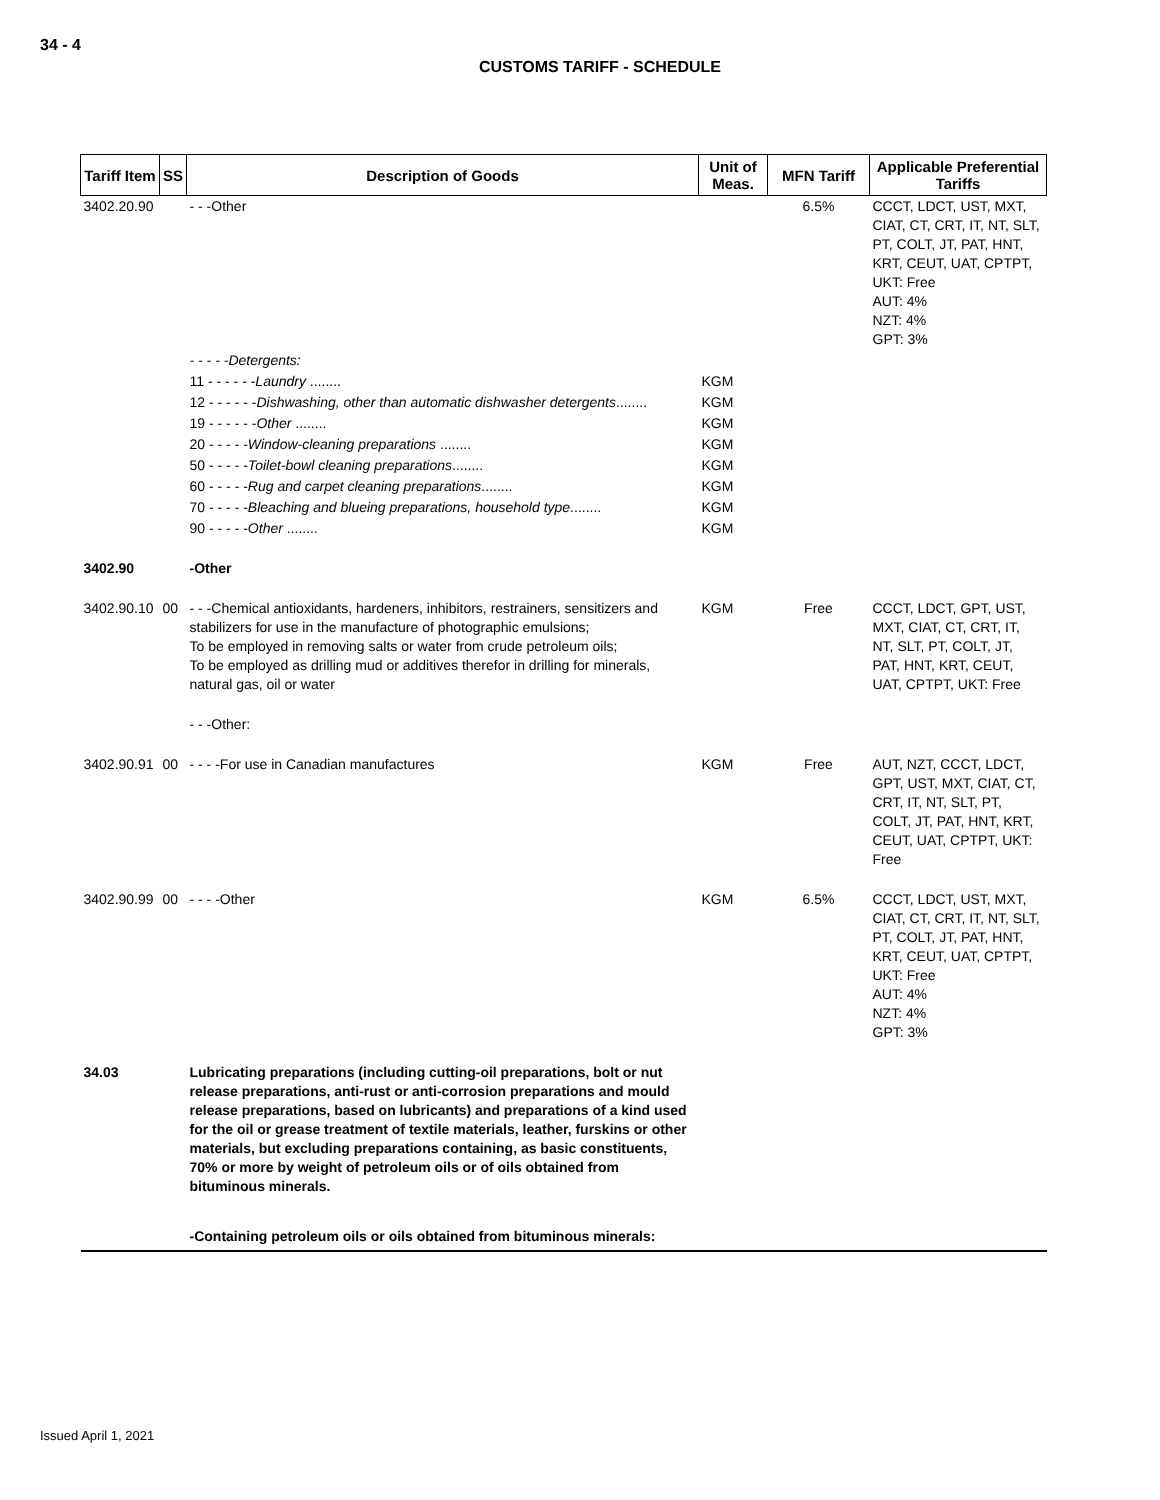34 - 4
CUSTOMS TARIFF - SCHEDULE
| Tariff Item | SS | Description of Goods | Unit of Meas. | MFN Tariff | Applicable Preferential Tariffs |
| --- | --- | --- | --- | --- | --- |
| 3402.20.90 | | - - -Other | | 6.5% | CCCT, LDCT, UST, MXT, CIAT, CT, CRT, IT, NT, SLT, PT, COLT, JT, PAT, HNT, KRT, CEUT, UAT, CPTPT, UKT: Free AUT: 4% NZT: 4% GPT: 3% |
| | | - - - - -Detergents: | | | |
| | | 11 - - - - - - Laundry ........ | KGM | | |
| | | 12 - - - - - - Dishwashing, other than automatic dishwasher detergents ........ | KGM | | |
| | | 19 - - - - - - Other ........ | KGM | | |
| | | 20 - - - - - Window-cleaning preparations ........ | KGM | | |
| | | 50 - - - - - Toilet-bowl cleaning preparations ........ | KGM | | |
| | | 60 - - - - - Rug and carpet cleaning preparations ........ | KGM | | |
| | | 70 - - - - - Bleaching and blueing preparations, household type ........ | KGM | | |
| | | 90 - - - - - Other ........ | KGM | | |
| 3402.90 | | -Other | | | |
| 3402.90.10 | 00 | - - -Chemical antioxidants, hardeners, inhibitors, restrainers, sensitizers and stabilizers for use in the manufacture of photographic emulsions; To be employed in removing salts or water from crude petroleum oils; To be employed as drilling mud or additives therefor in drilling for minerals, natural gas, oil or water | KGM | Free | CCCT, LDCT, GPT, UST, MXT, CIAT, CT, CRT, IT, NT, SLT, PT, COLT, JT, PAT, HNT, KRT, CEUT, UAT, CPTPT, UKT: Free |
| | | - - -Other: | | | |
| 3402.90.91 | 00 | - - - -For use in Canadian manufactures | KGM | Free | AUT, NZT, CCCT, LDCT, GPT, UST, MXT, CIAT, CT, CRT, IT, NT, SLT, PT, COLT, JT, PAT, HNT, KRT, CEUT, UAT, CPTPT, UKT: Free |
| 3402.90.99 | 00 | - - - -Other | KGM | 6.5% | CCCT, LDCT, UST, MXT, CIAT, CT, CRT, IT, NT, SLT, PT, COLT, JT, PAT, HNT, KRT, CEUT, UAT, CPTPT, UKT: Free AUT: 4% NZT: 4% GPT: 3% |
| 34.03 | | Lubricating preparations (including cutting-oil preparations, bolt or nut release preparations, anti-rust or anti-corrosion preparations and mould release preparations, based on lubricants) and preparations of a kind used for the oil or grease treatment of textile materials, leather, furskins or other materials, but excluding preparations containing, as basic constituents, 70% or more by weight of petroleum oils or of oils obtained from bituminous minerals. | | | |
| | | -Containing petroleum oils or oils obtained from bituminous minerals: | | | |
Issued April 1, 2021